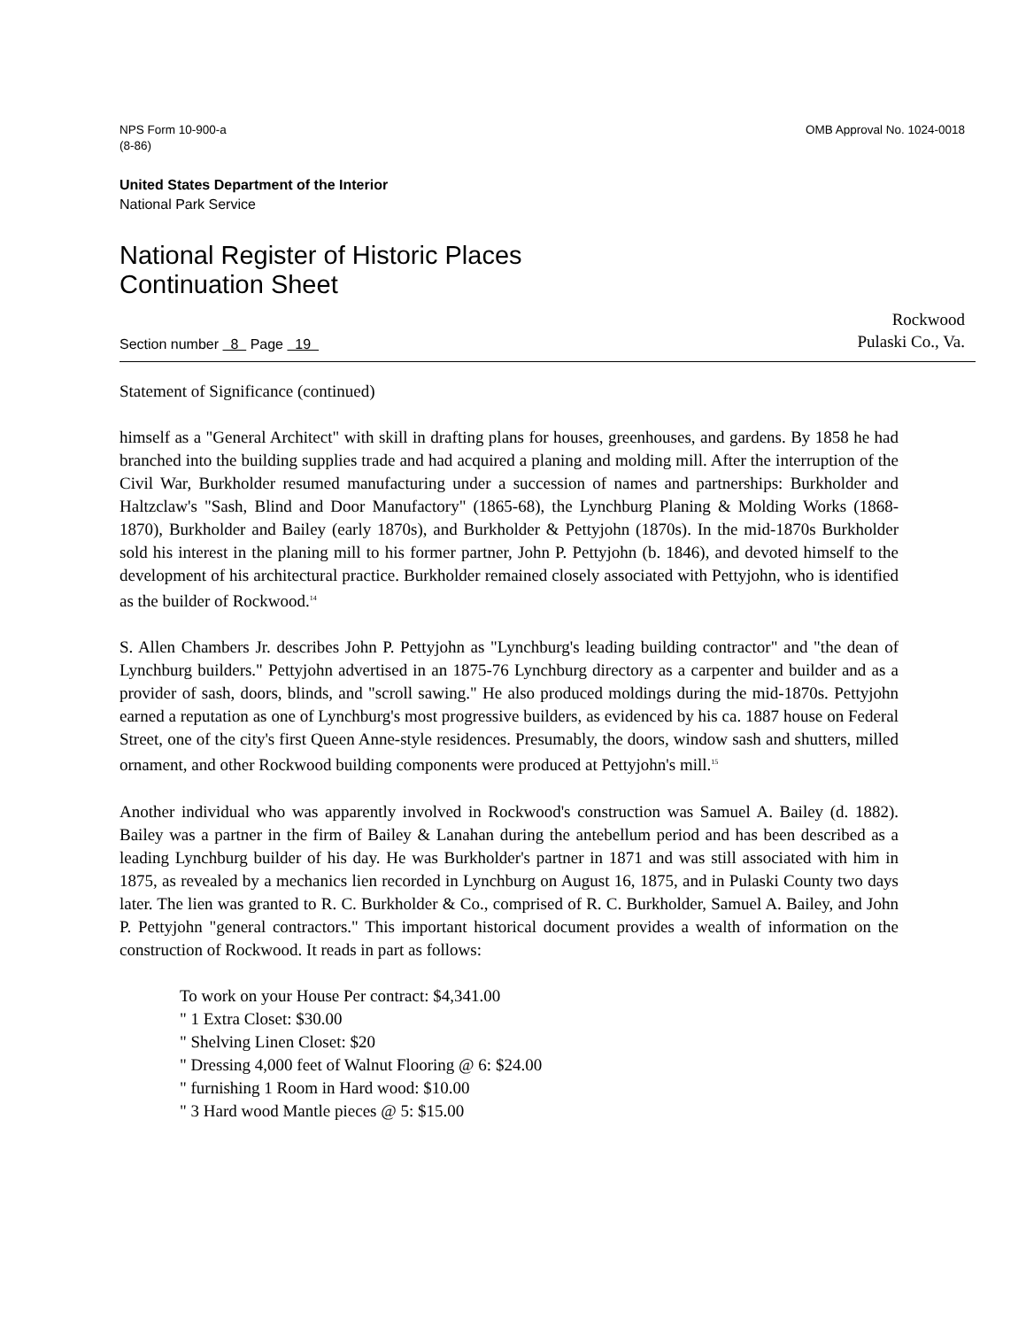NPS Form 10-900-a
(8-86)
OMB Approval No. 1024-0018
United States Department of the Interior
National Park Service
National Register of Historic Places
Continuation Sheet
Section number 8 Page 19
Rockwood
Pulaski Co., Va.
Statement of Significance (continued)
himself as a "General Architect" with skill in drafting plans for houses, greenhouses, and gardens. By 1858 he had branched into the building supplies trade and had acquired a planing and molding mill. After the interruption of the Civil War, Burkholder resumed manufacturing under a succession of names and partnerships: Burkholder and Haltzclaw's "Sash, Blind and Door Manufactory" (1865-68), the Lynchburg Planing & Molding Works (1868-1870), Burkholder and Bailey (early 1870s), and Burkholder & Pettyjohn (1870s). In the mid-1870s Burkholder sold his interest in the planing mill to his former partner, John P. Pettyjohn (b. 1846), and devoted himself to the development of his architectural practice. Burkholder remained closely associated with Pettyjohn, who is identified as the builder of Rockwood.<sup>14</sup>
S. Allen Chambers Jr. describes John P. Pettyjohn as "Lynchburg's leading building contractor" and "the dean of Lynchburg builders." Pettyjohn advertised in an 1875-76 Lynchburg directory as a carpenter and builder and as a provider of sash, doors, blinds, and "scroll sawing." He also produced moldings during the mid-1870s. Pettyjohn earned a reputation as one of Lynchburg's most progressive builders, as evidenced by his ca. 1887 house on Federal Street, one of the city's first Queen Anne-style residences. Presumably, the doors, window sash and shutters, milled ornament, and other Rockwood building components were produced at Pettyjohn's mill.<sup>15</sup>
Another individual who was apparently involved in Rockwood's construction was Samuel A. Bailey (d. 1882). Bailey was a partner in the firm of Bailey & Lanahan during the antebellum period and has been described as a leading Lynchburg builder of his day. He was Burkholder's partner in 1871 and was still associated with him in 1875, as revealed by a mechanics lien recorded in Lynchburg on August 16, 1875, and in Pulaski County two days later. The lien was granted to R. C. Burkholder & Co., comprised of R. C. Burkholder, Samuel A. Bailey, and John P. Pettyjohn "general contractors." This important historical document provides a wealth of information on the construction of Rockwood. It reads in part as follows:
To work on your House Per contract: $4,341.00
" 1 Extra Closet: $30.00
" Shelving Linen Closet: $20
" Dressing 4,000 feet of Walnut Flooring @ 6: $24.00
" furnishing 1 Room in Hard wood: $10.00
" 3 Hard wood Mantle pieces @ 5: $15.00